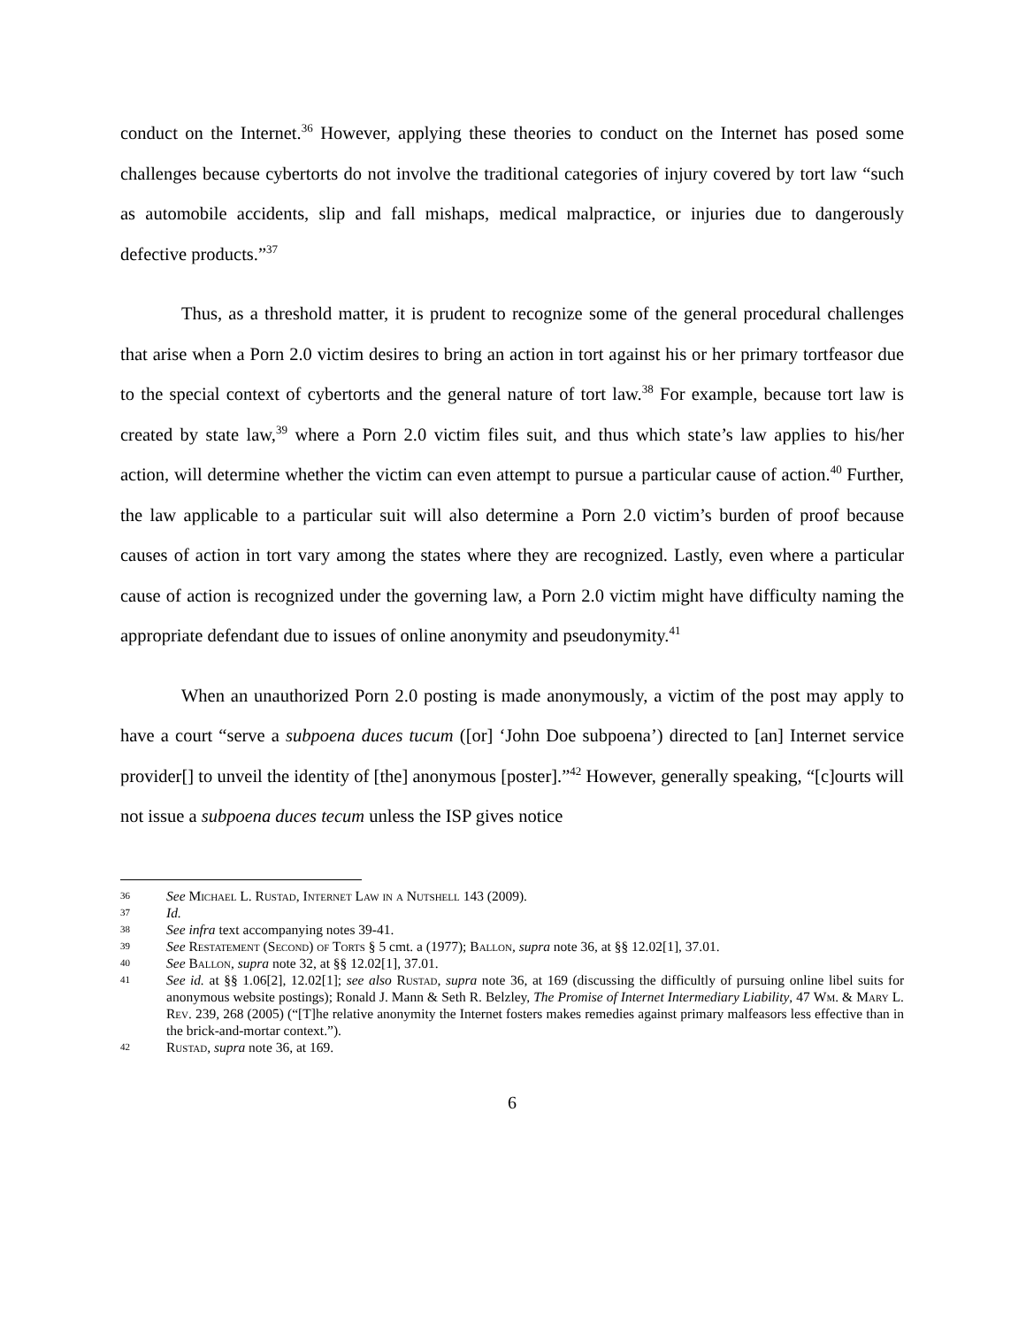conduct on the Internet.<sup>36</sup> However, applying these theories to conduct on the Internet has posed some challenges because cybertorts do not involve the traditional categories of injury covered by tort law “such as automobile accidents, slip and fall mishaps, medical malpractice, or injuries due to dangerously defective products.”<sup>37</sup>
Thus, as a threshold matter, it is prudent to recognize some of the general procedural challenges that arise when a Porn 2.0 victim desires to bring an action in tort against his or her primary tortfeasor due to the special context of cybertorts and the general nature of tort law.<sup>38</sup> For example, because tort law is created by state law,<sup>39</sup> where a Porn 2.0 victim files suit, and thus which state’s law applies to his/her action, will determine whether the victim can even attempt to pursue a particular cause of action.<sup>40</sup> Further, the law applicable to a particular suit will also determine a Porn 2.0 victim’s burden of proof because causes of action in tort vary among the states where they are recognized. Lastly, even where a particular cause of action is recognized under the governing law, a Porn 2.0 victim might have difficulty naming the appropriate defendant due to issues of online anonymity and pseudonymity.<sup>41</sup>
When an unauthorized Porn 2.0 posting is made anonymously, a victim of the post may apply to have a court “serve a subpoena duces tucum ([or] ‘John Doe subpoena’) directed to [an] Internet service provider[] to unveil the identity of [the] anonymous [poster].”<sup>42</sup> However, generally speaking, “[c]ourts will not issue a subpoena duces tecum unless the ISP gives notice
36 See Michael L. Rustad, Internet Law in a Nutshell 143 (2009).
37 Id.
38 See infra text accompanying notes 39-41.
39 See Restatement (Second) of Torts § 5 cmt. a (1977); Ballon, supra note 36, at §§ 12.02[1], 37.01.
40 See Ballon, supra note 32, at §§ 12.02[1], 37.01.
41 See id. at §§ 1.06[2], 12.02[1]; see also Rustad, supra note 36, at 169 (discussing the difficultly of pursuing online libel suits for anonymous website postings); Ronald J. Mann & Seth R. Belzley, The Promise of Internet Intermediary Liability, 47 Wm. & Mary L. Rev. 239, 268 (2005) (“[T]he relative anonymity the Internet fosters makes remedies against primary malfeasors less effective than in the brick-and-mortar context.”).
42 Rustad, supra note 36, at 169.
6